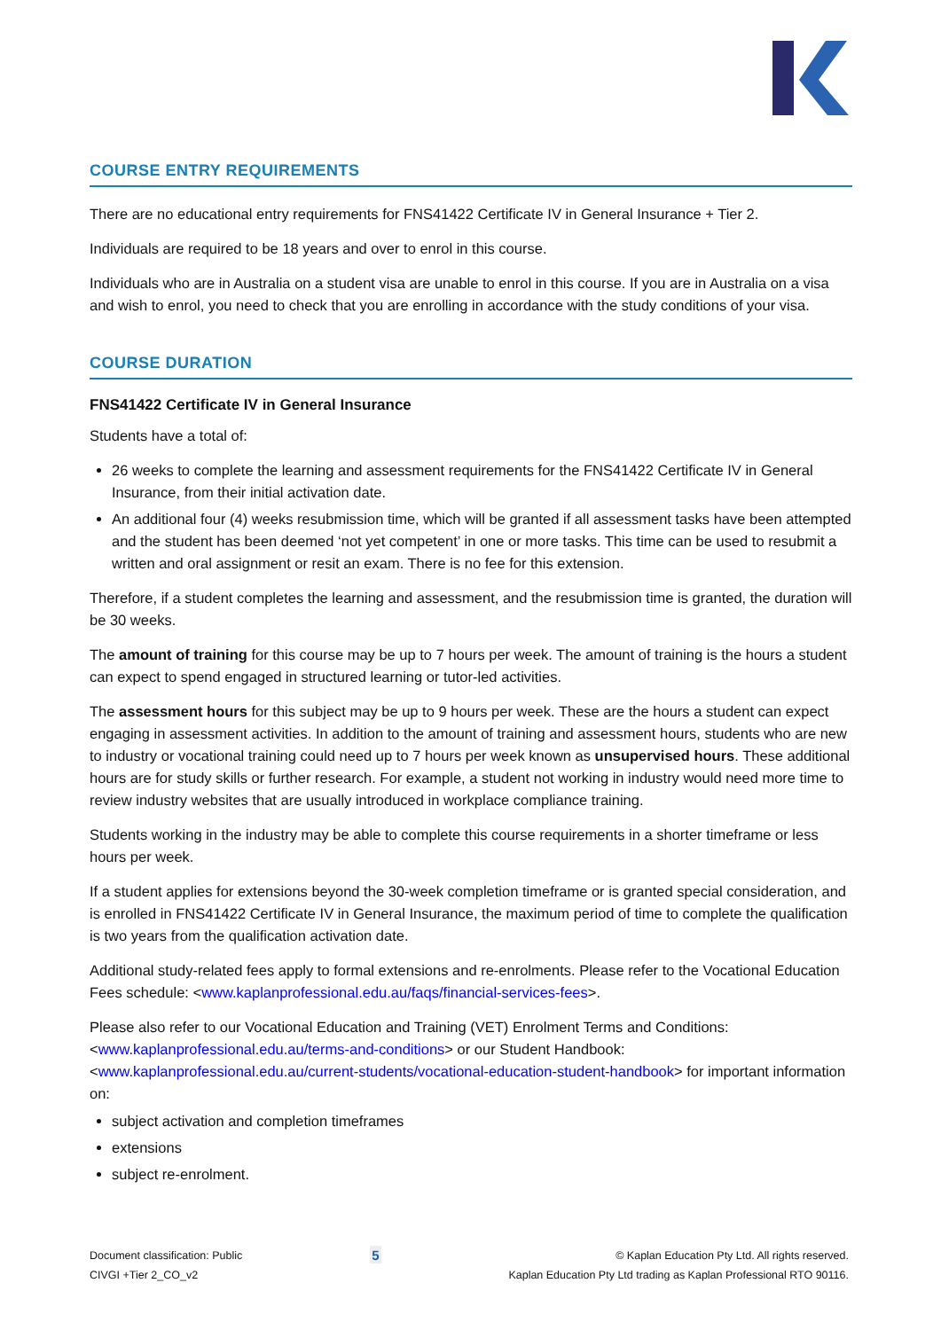COURSE ENTRY REQUIREMENTS
There are no educational entry requirements for FNS41422 Certificate IV in General Insurance + Tier 2.
Individuals are required to be 18 years and over to enrol in this course.
Individuals who are in Australia on a student visa are unable to enrol in this course. If you are in Australia on a visa and wish to enrol, you need to check that you are enrolling in accordance with the study conditions of your visa.
COURSE DURATION
FNS41422 Certificate IV in General Insurance
Students have a total of:
26 weeks to complete the learning and assessment requirements for the FNS41422 Certificate IV in General Insurance, from their initial activation date.
An additional four (4) weeks resubmission time, which will be granted if all assessment tasks have been attempted and the student has been deemed ‘not yet competent’ in one or more tasks. This time can be used to resubmit a written and oral assignment or resit an exam. There is no fee for this extension.
Therefore, if a student completes the learning and assessment, and the resubmission time is granted, the duration will be 30 weeks.
The amount of training for this course may be up to 7 hours per week. The amount of training is the hours a student can expect to spend engaged in structured learning or tutor-led activities.
The assessment hours for this subject may be up to 9 hours per week. These are the hours a student can expect engaging in assessment activities. In addition to the amount of training and assessment hours, students who are new to industry or vocational training could need up to 7 hours per week known as unsupervised hours. These additional hours are for study skills or further research. For example, a student not working in industry would need more time to review industry websites that are usually introduced in workplace compliance training.
Students working in the industry may be able to complete this course requirements in a shorter timeframe or less hours per week.
If a student applies for extensions beyond the 30-week completion timeframe or is granted special consideration, and is enrolled in FNS41422 Certificate IV in General Insurance, the maximum period of time to complete the qualification is two years from the qualification activation date.
Additional study-related fees apply to formal extensions and re-enrolments. Please refer to the Vocational Education Fees schedule: <www.kaplanprofessional.edu.au/faqs/financial-services-fees>.
Please also refer to our Vocational Education and Training (VET) Enrolment Terms and Conditions: <www.kaplanprofessional.edu.au/terms-and-conditions> or our Student Handbook: <www.kaplanprofessional.edu.au/current-students/vocational-education-student-handbook> for important information on:
subject activation and completion timeframes
extensions
subject re-enrolment.
Document classification: Public
CIVGI +Tier 2_CO_v2
5
© Kaplan Education Pty Ltd. All rights reserved.
Kaplan Education Pty Ltd trading as Kaplan Professional RTO 90116.